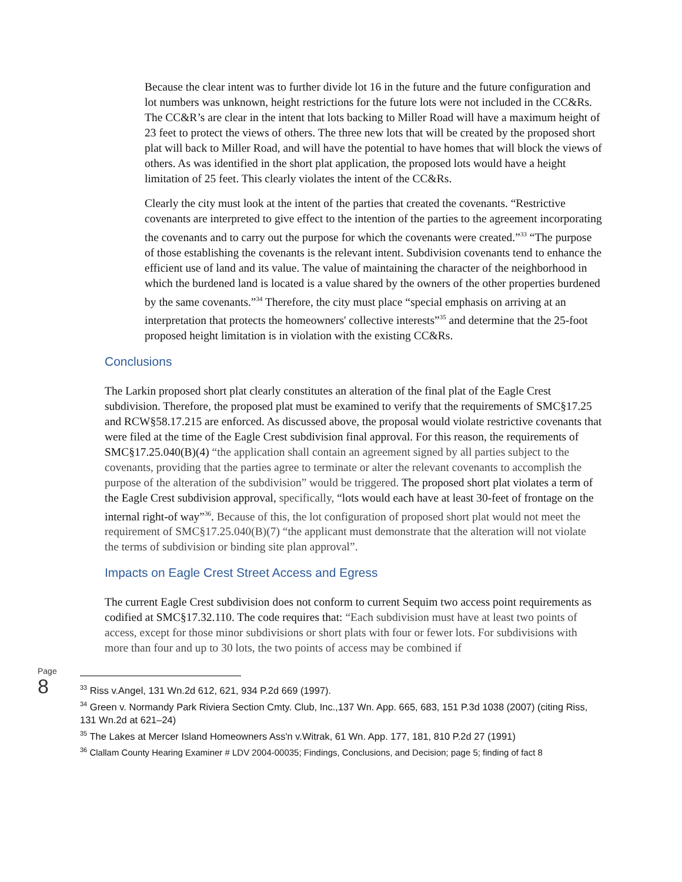Because the clear intent was to further divide lot 16 in the future and the future configuration and lot numbers was unknown, height restrictions for the future lots were not included in the CC&Rs. The CC&R’s are clear in the intent that lots backing to Miller Road will have a maximum height of 23 feet to protect the views of others. The three new lots that will be created by the proposed short plat will back to Miller Road, and will have the potential to have homes that will block the views of others. As was identified in the short plat application, the proposed lots would have a height limitation of 25 feet. This clearly violates the intent of the CC&Rs.
Clearly the city must look at the intent of the parties that created the covenants. “Restrictive covenants are interpreted to give effect to the intention of the parties to the agreement incorporating the covenants and to carry out the purpose for which the covenants were created.”<sup>33</sup> “The purpose of those establishing the covenants is the relevant intent. Subdivision covenants tend to enhance the efficient use of land and its value. The value of maintaining the character of the neighborhood in which the burdened land is located is a value shared by the owners of the other properties burdened by the same covenants.”<sup>34</sup> Therefore, the city must place “special emphasis on arriving at an interpretation that protects the homeowners' collective interests”<sup>35</sup> and determine that the 25-foot proposed height limitation is in violation with the existing CC&Rs.
Conclusions
The Larkin proposed short plat clearly constitutes an alteration of the final plat of the Eagle Crest subdivision. Therefore, the proposed plat must be examined to verify that the requirements of SMC§17.25 and RCW§58.17.215 are enforced. As discussed above, the proposal would violate restrictive covenants that were filed at the time of the Eagle Crest subdivision final approval. For this reason, the requirements of SMC§17.25.040(B)(4) “the application shall contain an agreement signed by all parties subject to the covenants, providing that the parties agree to terminate or alter the relevant covenants to accomplish the purpose of the alteration of the subdivision” would be triggered. The proposed short plat violates a term of the Eagle Crest subdivision approval, specifically, “lots would each have at least 30-feet of frontage on the internal right-of way”<sup>36</sup>. Because of this, the lot configuration of proposed short plat would not meet the requirement of SMC§17.25.040(B)(7) “the applicant must demonstrate that the alteration will not violate the terms of subdivision or binding site plan approval”.
Impacts on Eagle Crest Street Access and Egress
The current Eagle Crest subdivision does not conform to current Sequim two access point requirements as codified at SMC§17.32.110. The code requires that: “Each subdivision must have at least two points of access, except for those minor subdivisions or short plats with four or fewer lots. For subdivisions with more than four and up to 30 lots, the two points of access may be combined if
Page 8
<sup>33</sup> Riss v.Angel, 131 Wn.2d 612, 621, 934 P.2d 669 (1997).
<sup>34</sup> Green v. Normandy Park Riviera Section Cmty. Club, Inc.,137 Wn. App. 665, 683, 151 P.3d 1038 (2007) (citing Riss, 131 Wn.2d at 621–24)
<sup>35</sup> The Lakes at Mercer Island Homeowners Ass'n v.Witrak, 61 Wn. App. 177, 181, 810 P.2d 27 (1991)
<sup>36</sup> Clallam County Hearing Examiner # LDV 2004-00035; Findings, Conclusions, and Decision; page 5; finding of fact 8